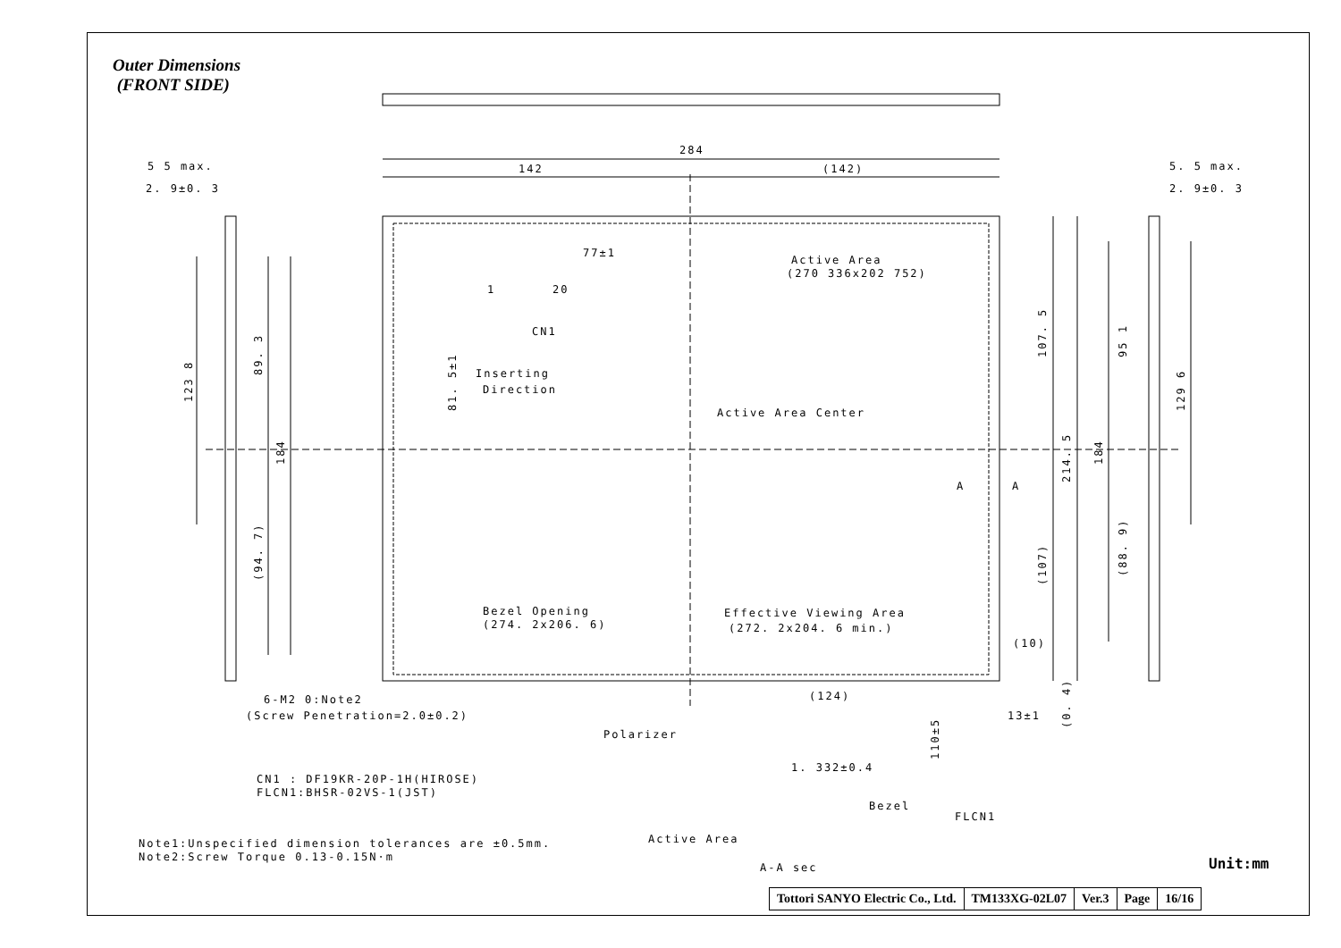Outer Dimensions
(FRONT SIDE)
284
142
(142)
5 5 max.
2. 9±0. 3
5. 5 max.
2. 9±0. 3
77±1
Active Area
(270 336x202 752)
1
20
CN1
Inserting
Direction
Active Area Center
A
A
Bezel Opening
(274. 2x206. 6)
Effective Viewing Area
(272. 2x204. 6 min.)
(10)
(124)
13±1
6-M2 0:Note2
(Screw Penetration=2.0±0.2)
Polarizer
1. 332±0.4
Bezel
FLCN1
Active Area
A-A sec
CN1 : DF19KR-20P-1H(HIROSE)
FLCN1:BHSR-02VS-1(JST)
123 8
89. 3
184
(94. 7)
81. 5±1
107. 5
214. 5
(107)
(0. 4)
110±5
184
95 1
129 6
(88. 9)
Note1:Unspecified dimension tolerances are ±0.5mm.
Note2:Screw Torque 0.13-0.15N·m
Unit:mm
| Tottori SANYO Electric Co., Ltd. | TM133XG-02L07 | Ver.3 | Page | 16/16 |